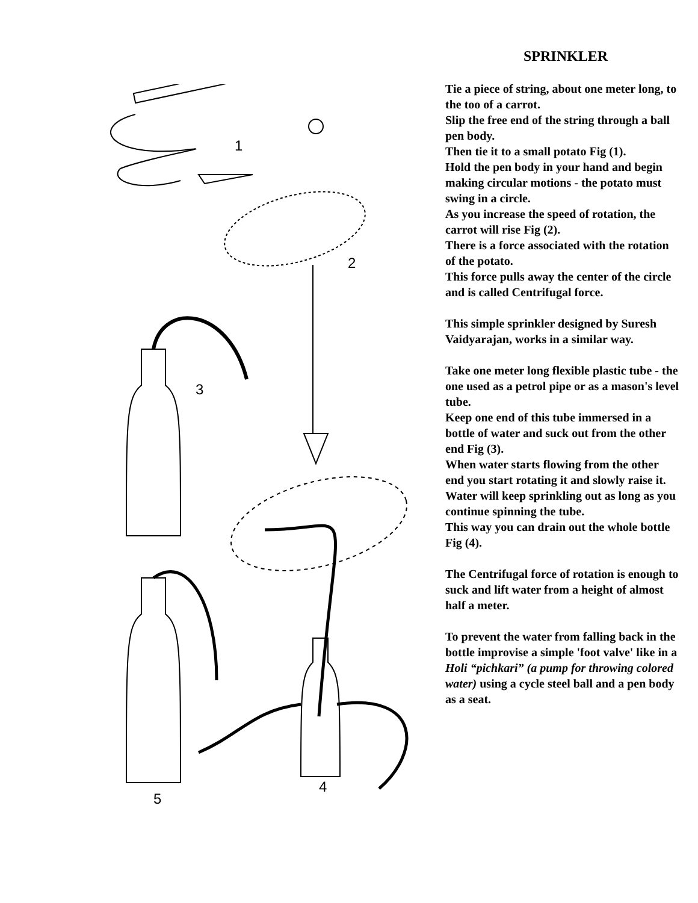1
2
3
5
4
SPRINKLER
Tie a piece of string, about one meter long, to the too of a carrot.
Slip the free end of the string through a ball pen body.
Then tie it to a small potato Fig (1).
Hold the pen body in your hand and begin making circular motions - the potato must swing in a circle.
As you increase the speed of rotation, the carrot will rise Fig (2).
There is a force associated with the rotation of the potato.
This force pulls away the center of the circle and is called Centrifugal force.
This simple sprinkler designed by Suresh Vaidyarajan, works in a similar way.
Take one meter long flexible plastic tube - the one used as a petrol pipe or as a mason's level tube.
Keep one end of this tube immersed in a bottle of water and suck out from the other end Fig (3).
When water starts flowing from the other end you start rotating it and slowly raise it.
Water will keep sprinkling out as long as you continue spinning the tube.
This way you can drain out the whole bottle Fig (4).
The Centrifugal force of rotation is enough to suck and lift water from a height of almost half a meter.
To prevent the water from falling back in the bottle improvise a simple 'foot valve' like in a Holi “pichkari” (a pump for throwing colored water) using a cycle steel ball and a pen body as a seat.